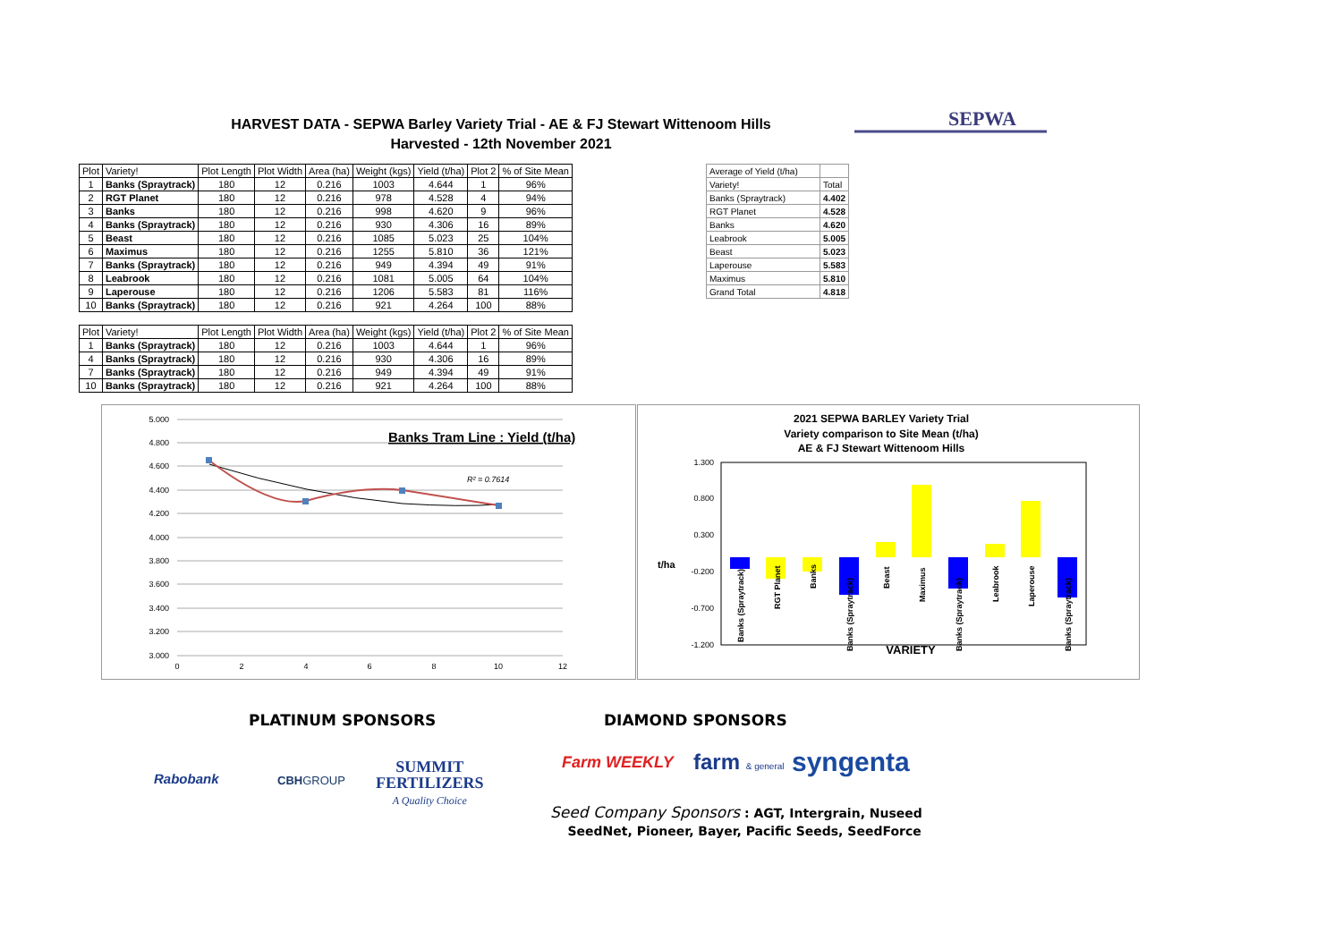HARVEST DATA - SEPWA Barley Variety Trial - AE & FJ Stewart Wittenoom Hills
Harvested - 12th November 2021
SEPWA
| Plot | Variety! | Plot Length | Plot Width | Area (ha) | Weight (kgs) | Yield (t/ha) | Plot 2 | % of Site Mean |
| --- | --- | --- | --- | --- | --- | --- | --- | --- |
| 1 | Banks (Spraytrack) | 180 | 12 | 0.216 | 1003 | 4.644 | 1 | 96% |
| 2 | RGT Planet | 180 | 12 | 0.216 | 978 | 4.528 | 4 | 94% |
| 3 | Banks | 180 | 12 | 0.216 | 998 | 4.620 | 9 | 96% |
| 4 | Banks (Spraytrack) | 180 | 12 | 0.216 | 930 | 4.306 | 16 | 89% |
| 5 | Beast | 180 | 12 | 0.216 | 1085 | 5.023 | 25 | 104% |
| 6 | Maximus | 180 | 12 | 0.216 | 1255 | 5.810 | 36 | 121% |
| 7 | Banks (Spraytrack) | 180 | 12 | 0.216 | 949 | 4.394 | 49 | 91% |
| 8 | Leabrook | 180 | 12 | 0.216 | 1081 | 5.005 | 64 | 104% |
| 9 | Laperouse | 180 | 12 | 0.216 | 1206 | 5.583 | 81 | 116% |
| 10 | Banks (Spraytrack) | 180 | 12 | 0.216 | 921 | 4.264 | 100 | 88% |
| Plot | Variety! | Plot Length | Plot Width | Area (ha) | Weight (kgs) | Yield (t/ha) | Plot 2 | % of Site Mean |
| --- | --- | --- | --- | --- | --- | --- | --- | --- |
| 1 | Banks (Spraytrack) | 180 | 12 | 0.216 | 1003 | 4.644 | 1 | 96% |
| 4 | Banks (Spraytrack) | 180 | 12 | 0.216 | 930 | 4.306 | 16 | 89% |
| 7 | Banks (Spraytrack) | 180 | 12 | 0.216 | 949 | 4.394 | 49 | 91% |
| 10 | Banks (Spraytrack) | 180 | 12 | 0.216 | 921 | 4.264 | 100 | 88% |
| Average of Yield (t/ha) | |
| Variety! | Total |
| Banks (Spraytrack) | 4.402 |
| RGT Planet | 4.528 |
| Banks | 4.620 |
| Leabrook | 5.005 |
| Beast | 5.023 |
| Laperouse | 5.583 |
| Maximus | 5.810 |
| Grand Total | 4.818 |
5.000
4.800
4.600
4.400
4.200
4.000
3.800
3.600
3.400
3.200
3.000
0
2
4
6
8
10
12
Banks Tram Line : Yield (t/ha)
R² = 0.7614
2021 SEPWA BARLEY Variety Trial
Variety comparison to Site Mean (t/ha)
AE & FJ Stewart Wittenoom Hills
1.300
0.800
0.300
-0.200
-0.700
-1.200
t/ha
Banks (Spraytrack)
RGT Planet
Banks
Banks (Spraytrack)
Beast
Maximus
Banks (Spraytrack)
Leabrook
Laperouse
Banks (Spraytrack)
VARIETY
PLATINUM SPONSORS DIAMOND SPONSORS
Rabobank CBHGROUP
SUMMIT
FERTILIZERS
A Quality Choice
Farm WEEKLY farm & general syngenta
Seed Company Sponsors : AGT, Intergrain, Nuseed
SeedNet, Pioneer, Bayer, Pacific Seeds, SeedForce